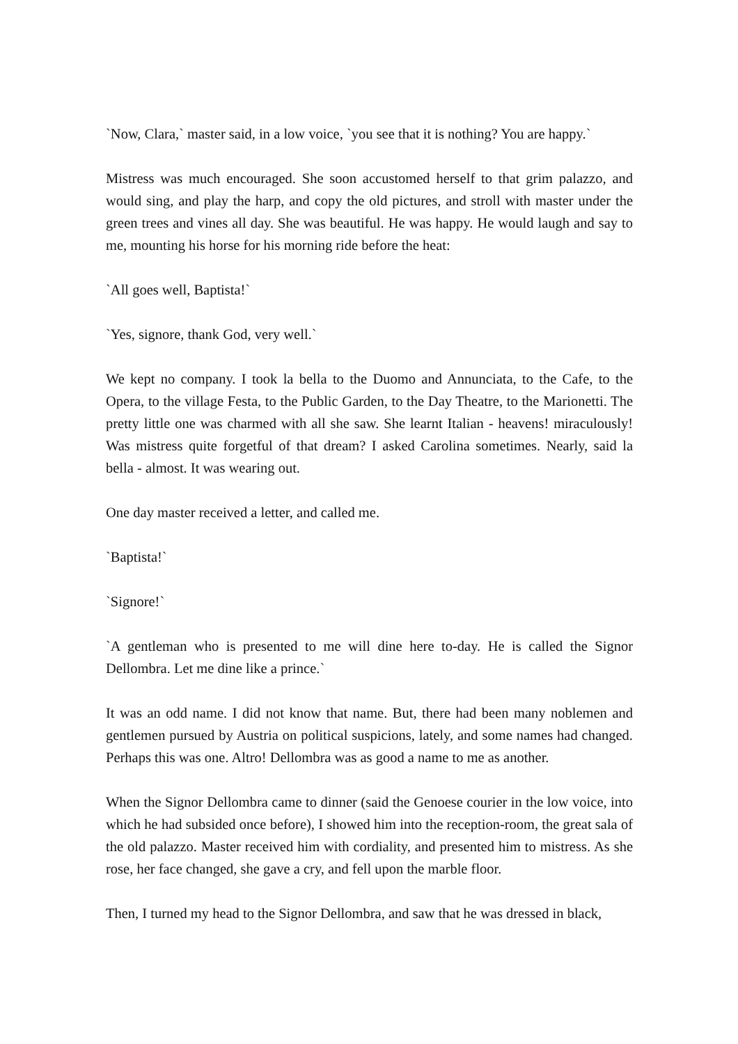`Now, Clara,` master said, in a low voice, `you see that it is nothing? You are happy.`
Mistress was much encouraged. She soon accustomed herself to that grim palazzo, and would sing, and play the harp, and copy the old pictures, and stroll with master under the green trees and vines all day. She was beautiful. He was happy. He would laugh and say to me, mounting his horse for his morning ride before the heat:
`All goes well, Baptista!`
`Yes, signore, thank God, very well.`
We kept no company. I took la bella to the Duomo and Annunciata, to the Cafe, to the Opera, to the village Festa, to the Public Garden, to the Day Theatre, to the Marionetti. The pretty little one was charmed with all she saw. She learnt Italian - heavens! miraculously! Was mistress quite forgetful of that dream? I asked Carolina sometimes. Nearly, said la bella - almost. It was wearing out.
One day master received a letter, and called me.
`Baptista!`
`Signore!`
`A gentleman who is presented to me will dine here to-day. He is called the Signor Dellombra. Let me dine like a prince.`
It was an odd name. I did not know that name. But, there had been many noblemen and gentlemen pursued by Austria on political suspicions, lately, and some names had changed. Perhaps this was one. Altro! Dellombra was as good a name to me as another.
When the Signor Dellombra came to dinner (said the Genoese courier in the low voice, into which he had subsided once before), I showed him into the reception-room, the great sala of the old palazzo. Master received him with cordiality, and presented him to mistress. As she rose, her face changed, she gave a cry, and fell upon the marble floor.
Then, I turned my head to the Signor Dellombra, and saw that he was dressed in black,